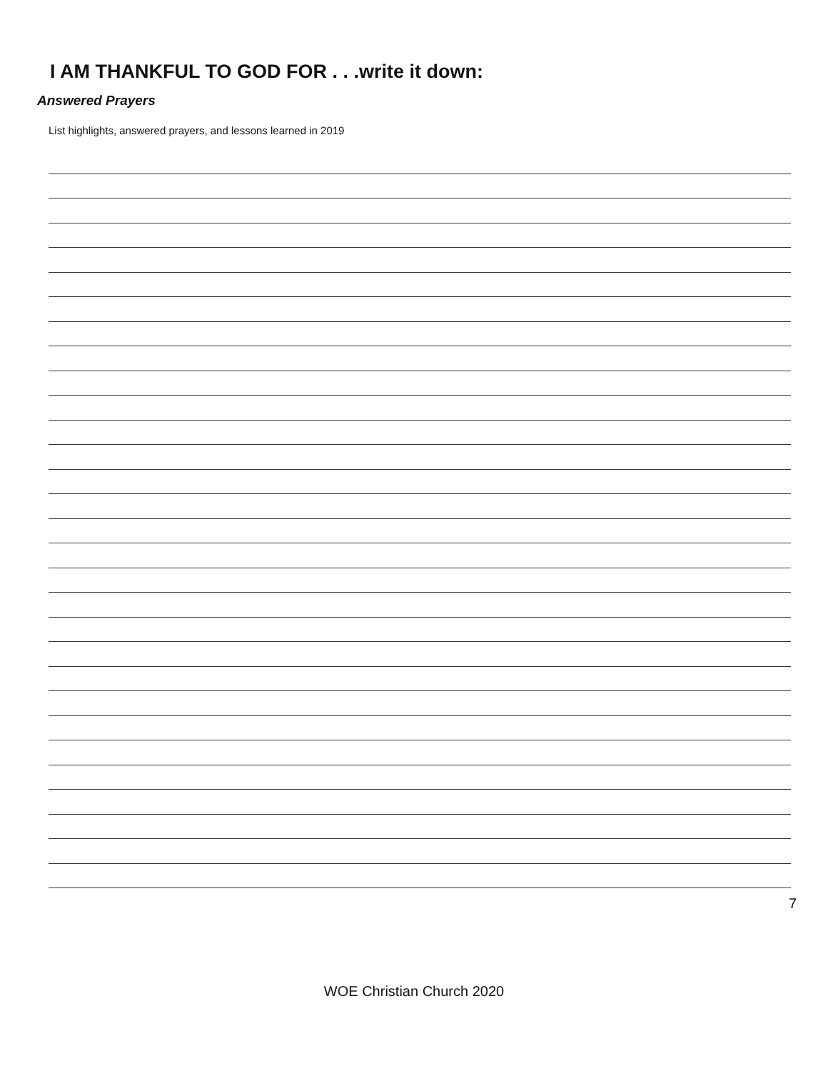I AM THANKFUL TO GOD FOR . . .write it down:
Answered Prayers
List highlights, answered prayers, and lessons learned in 2019
7
WOE Christian Church 2020